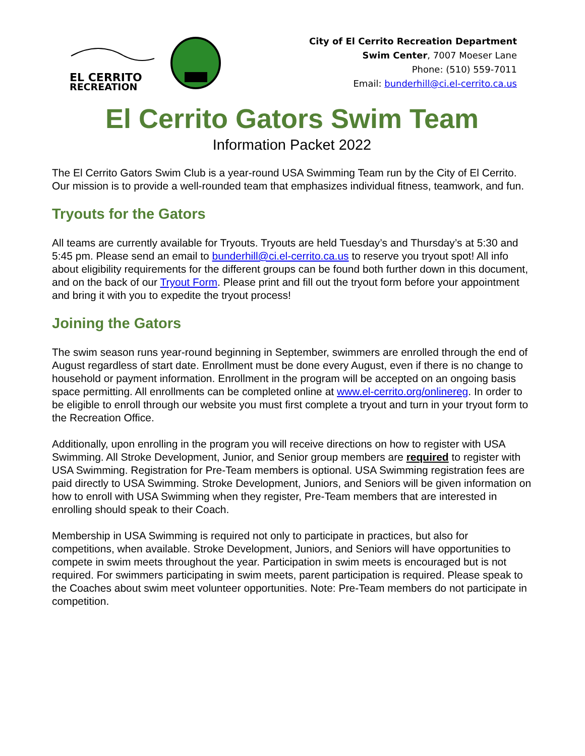EL CERRITO
RECREATION
City of El Cerrito Recreation Department
Swim Center, 7007 Moeser Lane
Phone: (510) 559-7011
Email: bunderhill@ci.el-cerrito.ca.us
El Cerrito Gators Swim Team
Information Packet 2022
The El Cerrito Gators Swim Club is a year-round USA Swimming Team run by the City of El Cerrito. Our mission is to provide a well-rounded team that emphasizes individual fitness, teamwork, and fun.
Tryouts for the Gators
All teams are currently available for Tryouts. Tryouts are held Tuesday’s and Thursday’s at 5:30 and 5:45 pm. Please send an email to bunderhill@ci.el-cerrito.ca.us to reserve you tryout spot! All info about eligibility requirements for the different groups can be found both further down in this document, and on the back of our Tryout Form. Please print and fill out the tryout form before your appointment and bring it with you to expedite the tryout process!
Joining the Gators
The swim season runs year-round beginning in September, swimmers are enrolled through the end of August regardless of start date. Enrollment must be done every August, even if there is no change to household or payment information. Enrollment in the program will be accepted on an ongoing basis space permitting. All enrollments can be completed online at www.el-cerrito.org/onlinereg. In order to be eligible to enroll through our website you must first complete a tryout and turn in your tryout form to the Recreation Office.
Additionally, upon enrolling in the program you will receive directions on how to register with USA Swimming. All Stroke Development, Junior, and Senior group members are required to register with USA Swimming. Registration for Pre-Team members is optional. USA Swimming registration fees are paid directly to USA Swimming. Stroke Development, Juniors, and Seniors will be given information on how to enroll with USA Swimming when they register, Pre-Team members that are interested in enrolling should speak to their Coach.
Membership in USA Swimming is required not only to participate in practices, but also for competitions, when available. Stroke Development, Juniors, and Seniors will have opportunities to compete in swim meets throughout the year. Participation in swim meets is encouraged but is not required. For swimmers participating in swim meets, parent participation is required. Please speak to the Coaches about swim meet volunteer opportunities. Note: Pre-Team members do not participate in competition.